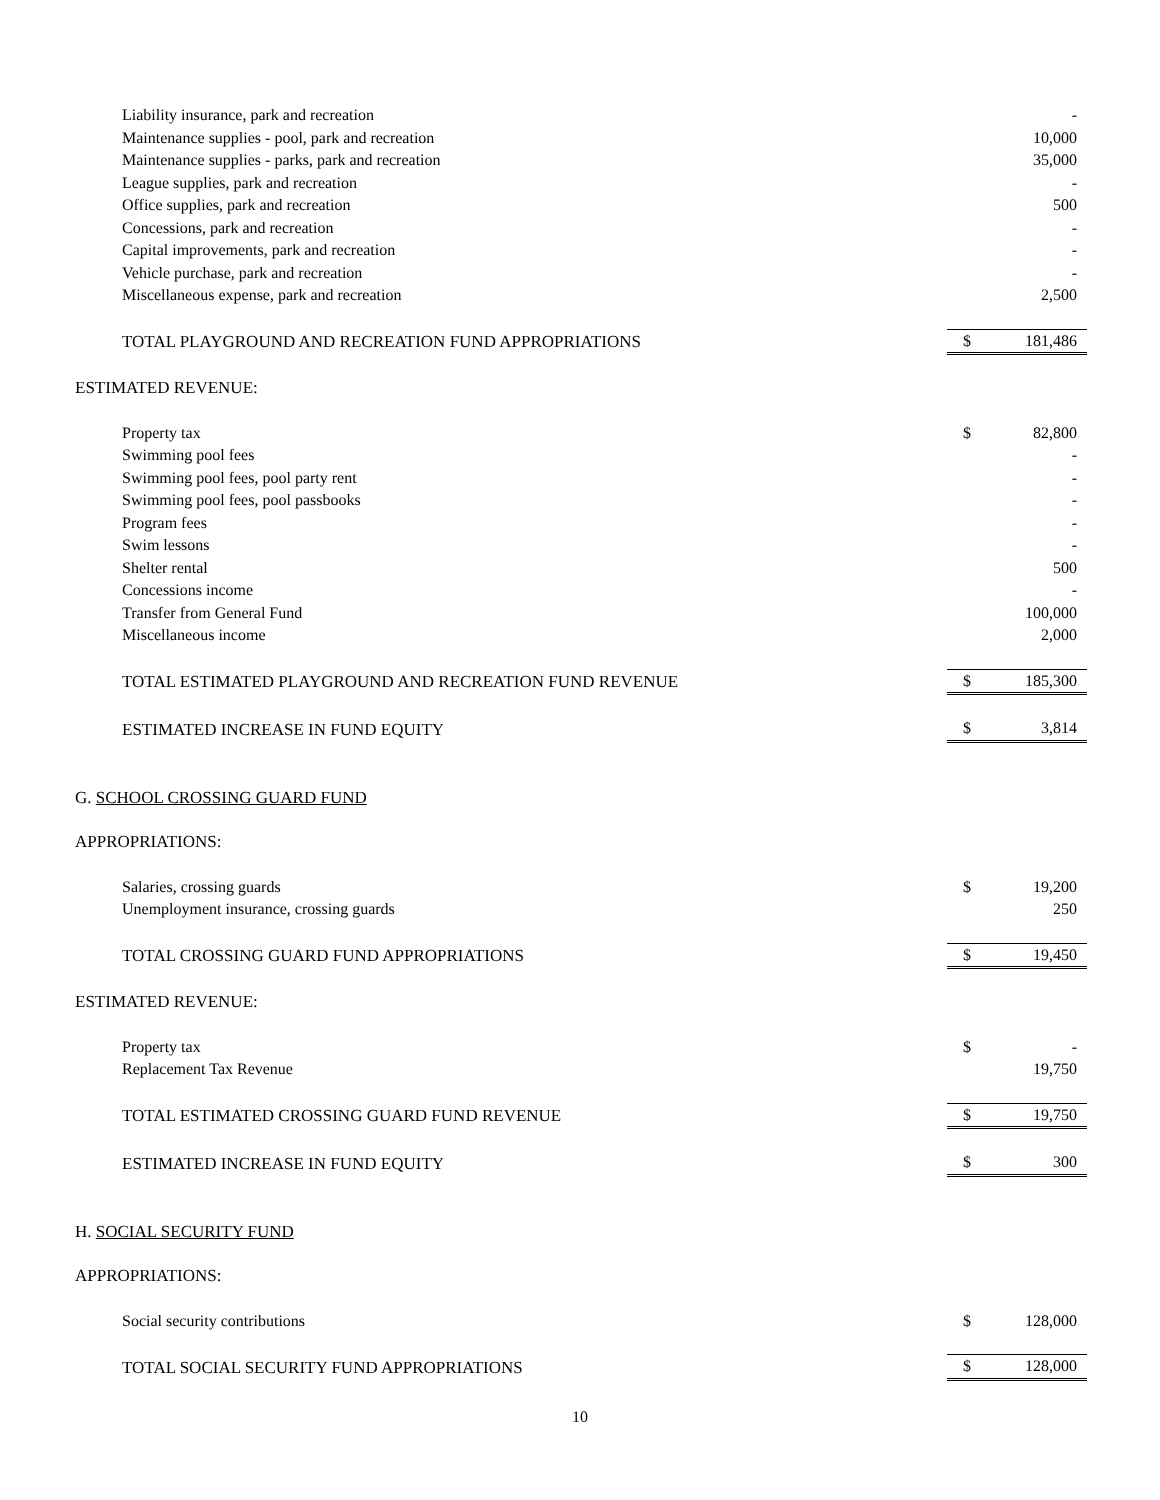| Liability insurance, park and recreation | | - |
| Maintenance supplies - pool, park and recreation | | 10,000 |
| Maintenance supplies - parks, park and recreation | | 35,000 |
| League supplies, park and recreation | | - |
| Office supplies, park and recreation | | 500 |
| Concessions, park and recreation | | - |
| Capital improvements, park and recreation | | - |
| Vehicle purchase, park and recreation | | - |
| Miscellaneous expense, park and recreation | | 2,500 |
| TOTAL PLAYGROUND AND RECREATION FUND APPROPRIATIONS | $ | 181,486 |
| ESTIMATED REVENUE: | | |
| Property tax | $ | 82,800 |
| Swimming pool fees | | - |
| Swimming pool fees, pool party rent | | - |
| Swimming pool fees, pool passbooks | | - |
| Program fees | | - |
| Swim lessons | | - |
| Shelter rental | | 500 |
| Concessions income | | - |
| Transfer from General Fund | | 100,000 |
| Miscellaneous income | | 2,000 |
| TOTAL ESTIMATED PLAYGROUND AND RECREATION FUND REVENUE | $ | 185,300 |
| ESTIMATED INCREASE IN FUND EQUITY | $ | 3,814 |
| G. SCHOOL CROSSING GUARD FUND | | |
| APPROPRIATIONS: | | |
| Salaries, crossing guards | $ | 19,200 |
| Unemployment insurance, crossing guards | | 250 |
| TOTAL CROSSING GUARD FUND APPROPRIATIONS | $ | 19,450 |
| ESTIMATED REVENUE: | | |
| Property tax | $ | - |
| Replacement Tax Revenue | | 19,750 |
| TOTAL ESTIMATED CROSSING GUARD FUND REVENUE | $ | 19,750 |
| ESTIMATED INCREASE IN FUND EQUITY | $ | 300 |
| H. SOCIAL SECURITY FUND | | |
| APPROPRIATIONS: | | |
| Social security contributions | $ | 128,000 |
| TOTAL SOCIAL SECURITY FUND APPROPRIATIONS | $ | 128,000 |
10